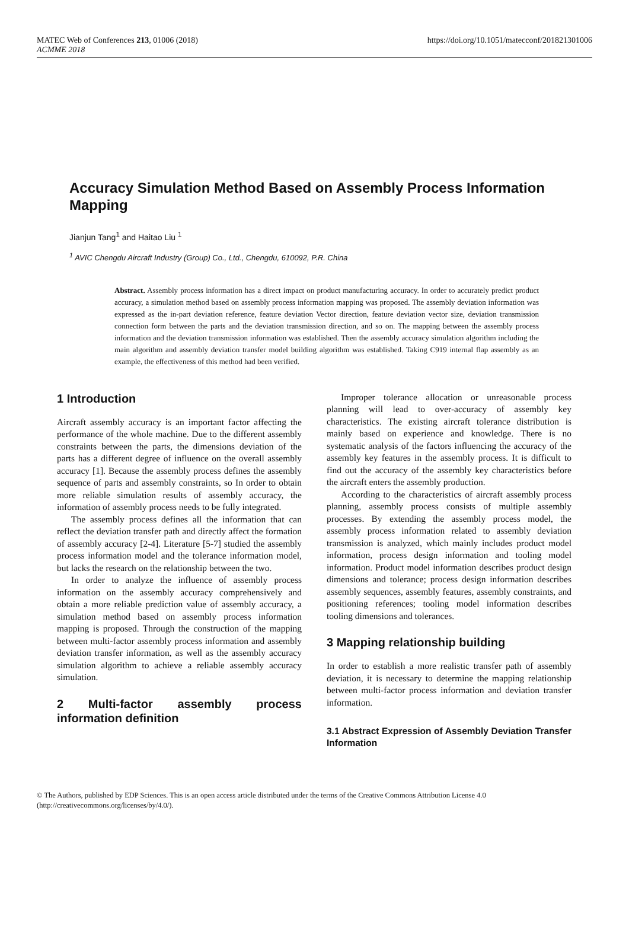MATEC Web of Conferences 213, 01006 (2018)
ACMME 2018
https://doi.org/10.1051/matecconf/201821301006
Accuracy Simulation Method Based on Assembly Process Information Mapping
Jianjun Tang<sup>1</sup> and Haitao Liu <sup>1</sup>
<sup>1</sup> AVIC Chengdu Aircraft Industry (Group) Co., Ltd., Chengdu, 610092, P.R. China
Abstract. Assembly process information has a direct impact on product manufacturing accuracy. In order to accurately predict product accuracy, a simulation method based on assembly process information mapping was proposed. The assembly deviation information was expressed as the in-part deviation reference, feature deviation Vector direction, feature deviation vector size, deviation transmission connection form between the parts and the deviation transmission direction, and so on. The mapping between the assembly process information and the deviation transmission information was established. Then the assembly accuracy simulation algorithm including the main algorithm and assembly deviation transfer model building algorithm was established. Taking C919 internal flap assembly as an example, the effectiveness of this method had been verified.
1 Introduction
Aircraft assembly accuracy is an important factor affecting the performance of the whole machine. Due to the different assembly constraints between the parts, the dimensions deviation of the parts has a different degree of influence on the overall assembly accuracy [1]. Because the assembly process defines the assembly sequence of parts and assembly constraints, so In order to obtain more reliable simulation results of assembly accuracy, the information of assembly process needs to be fully integrated.
The assembly process defines all the information that can reflect the deviation transfer path and directly affect the formation of assembly accuracy [2-4]. Literature [5-7] studied the assembly process information model and the tolerance information model, but lacks the research on the relationship between the two.
In order to analyze the influence of assembly process information on the assembly accuracy comprehensively and obtain a more reliable prediction value of assembly accuracy, a simulation method based on assembly process information mapping is proposed. Through the construction of the mapping between multi-factor assembly process information and assembly deviation transfer information, as well as the assembly accuracy simulation algorithm to achieve a reliable assembly accuracy simulation.
2 Multi-factor assembly process information definition
Improper tolerance allocation or unreasonable process planning will lead to over-accuracy of assembly key characteristics. The existing aircraft tolerance distribution is mainly based on experience and knowledge. There is no systematic analysis of the factors influencing the accuracy of the assembly key features in the assembly process. It is difficult to find out the accuracy of the assembly key characteristics before the aircraft enters the assembly production.
According to the characteristics of aircraft assembly process planning, assembly process consists of multiple assembly processes. By extending the assembly process model, the assembly process information related to assembly deviation transmission is analyzed, which mainly includes product model information, process design information and tooling model information. Product model information describes product design dimensions and tolerance; process design information describes assembly sequences, assembly features, assembly constraints, and positioning references; tooling model information describes tooling dimensions and tolerances.
3 Mapping relationship building
In order to establish a more realistic transfer path of assembly deviation, it is necessary to determine the mapping relationship between multi-factor process information and deviation transfer information.
3.1 Abstract Expression of Assembly Deviation Transfer Information
© The Authors, published by EDP Sciences. This is an open access article distributed under the terms of the Creative Commons Attribution License 4.0 (http://creativecommons.org/licenses/by/4.0/).